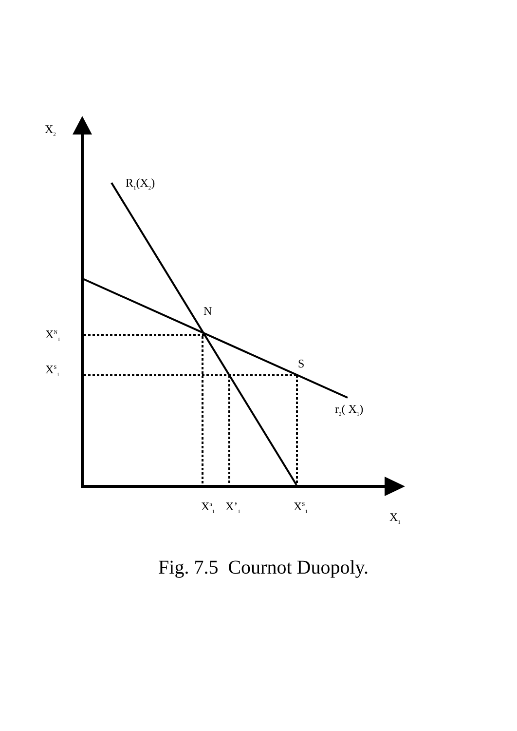X<sub>2</sub>
R<sub>1</sub>(X<sub>2</sub>)
N
X<sup>N</sup><sub>1</sub>
S
X<sup>S</sup><sub>1</sub>
r<sub>2</sub>( X<sub>1</sub>)
X<sup>n</sup><sub>1</sub> X’<sub>1</sub> X<sup>S</sup><sub>1</sub>
X<sub>1</sub>
Fig. 7.5 Cournot Duopoly.